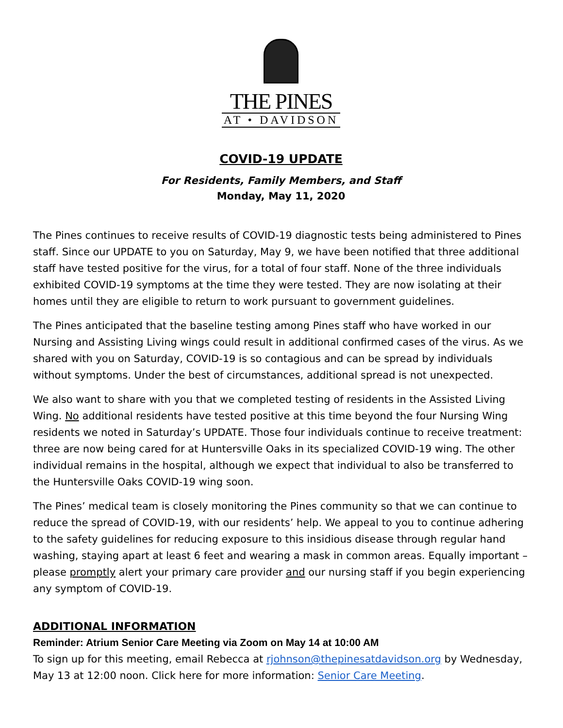THE PINES
AT • DAVIDSON
COVID-19 UPDATE
For Residents, Family Members, and Staff
Monday, May 11, 2020
The Pines continues to receive results of COVID-19 diagnostic tests being administered to Pines staff. Since our UPDATE to you on Saturday, May 9, we have been notified that three additional staff have tested positive for the virus, for a total of four staff. None of the three individuals exhibited COVID-19 symptoms at the time they were tested. They are now isolating at their homes until they are eligible to return to work pursuant to government guidelines.
The Pines anticipated that the baseline testing among Pines staff who have worked in our Nursing and Assisting Living wings could result in additional confirmed cases of the virus. As we shared with you on Saturday, COVID-19 is so contagious and can be spread by individuals without symptoms. Under the best of circumstances, additional spread is not unexpected.
We also want to share with you that we completed testing of residents in the Assisted Living Wing. No additional residents have tested positive at this time beyond the four Nursing Wing residents we noted in Saturday’s UPDATE. Those four individuals continue to receive treatment: three are now being cared for at Huntersville Oaks in its specialized COVID-19 wing. The other individual remains in the hospital, although we expect that individual to also be transferred to the Huntersville Oaks COVID-19 wing soon.
The Pines’ medical team is closely monitoring the Pines community so that we can continue to reduce the spread of COVID-19, with our residents’ help. We appeal to you to continue adhering to the safety guidelines for reducing exposure to this insidious disease through regular hand washing, staying apart at least 6 feet and wearing a mask in common areas. Equally important – please promptly alert your primary care provider and our nursing staff if you begin experiencing any symptom of COVID-19.
ADDITIONAL INFORMATION
Reminder: Atrium Senior Care Meeting via Zoom on May 14 at 10:00 AM
To sign up for this meeting, email Rebecca at rjohnson@thepinesatdavidson.org by Wednesday, May 13 at 12:00 noon. Click here for more information: Senior Care Meeting.